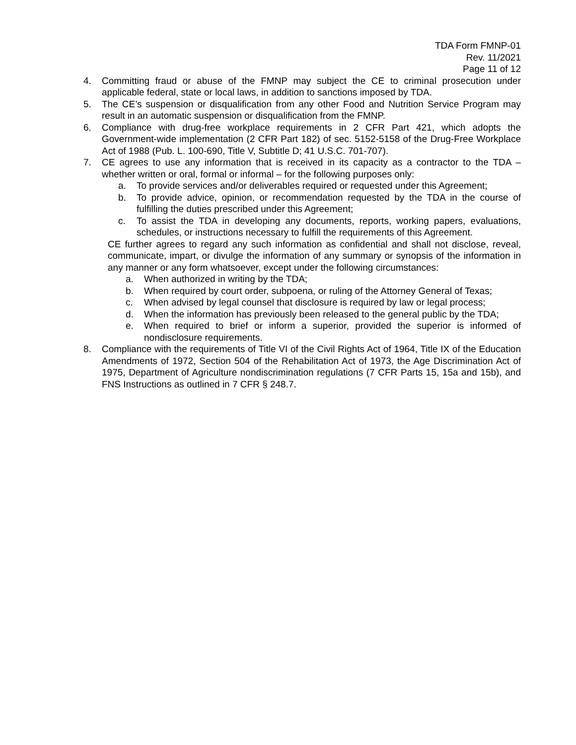TDA Form FMNP-01
Rev. 11/2021
Page 11 of 12
4. Committing fraud or abuse of the FMNP may subject the CE to criminal prosecution under applicable federal, state or local laws, in addition to sanctions imposed by TDA.
5. The CE’s suspension or disqualification from any other Food and Nutrition Service Program may result in an automatic suspension or disqualification from the FMNP.
6. Compliance with drug-free workplace requirements in 2 CFR Part 421, which adopts the Government-wide implementation (2 CFR Part 182) of sec. 5152-5158 of the Drug-Free Workplace Act of 1988 (Pub. L. 100-690, Title V, Subtitle D; 41 U.S.C. 701-707).
7. CE agrees to use any information that is received in its capacity as a contractor to the TDA – whether written or oral, formal or informal – for the following purposes only:
a. To provide services and/or deliverables required or requested under this Agreement;
b. To provide advice, opinion, or recommendation requested by the TDA in the course of fulfilling the duties prescribed under this Agreement;
c. To assist the TDA in developing any documents, reports, working papers, evaluations, schedules, or instructions necessary to fulfill the requirements of this Agreement.
CE further agrees to regard any such information as confidential and shall not disclose, reveal, communicate, impart, or divulge the information of any summary or synopsis of the information in any manner or any form whatsoever, except under the following circumstances:
a. When authorized in writing by the TDA;
b. When required by court order, subpoena, or ruling of the Attorney General of Texas;
c. When advised by legal counsel that disclosure is required by law or legal process;
d. When the information has previously been released to the general public by the TDA;
e. When required to brief or inform a superior, provided the superior is informed of nondisclosure requirements.
8. Compliance with the requirements of Title VI of the Civil Rights Act of 1964, Title IX of the Education Amendments of 1972, Section 504 of the Rehabilitation Act of 1973, the Age Discrimination Act of 1975, Department of Agriculture nondiscrimination regulations (7 CFR Parts 15, 15a and 15b), and FNS Instructions as outlined in 7 CFR § 248.7.